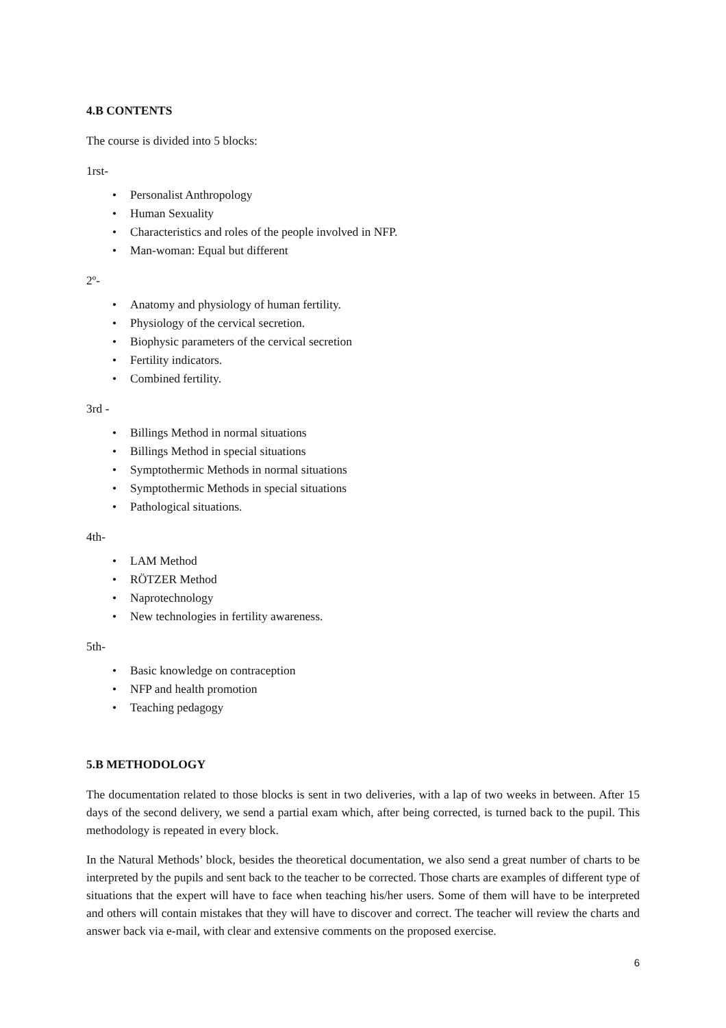4.B CONTENTS
The course is divided into 5 blocks:
1rst-
• Personalist Anthropology
• Human Sexuality
• Characteristics and roles of the people involved in NFP.
• Man-woman: Equal but different
2º-
• Anatomy and physiology of human fertility.
• Physiology of the cervical secretion.
• Biophysic parameters of the cervical secretion
• Fertility indicators.
• Combined fertility.
3rd -
• Billings Method in normal situations
• Billings Method in special situations
• Symptothermic Methods in normal situations
• Symptothermic Methods in special situations
• Pathological situations.
4th-
• LAM Method
• RÖTZER Method
• Naprotechnology
• New technologies in fertility awareness.
5th-
• Basic knowledge on contraception
• NFP and health promotion
• Teaching pedagogy
5.B METHODOLOGY
The documentation related to those blocks is sent in two deliveries, with a lap of two weeks in between. After 15 days of the second delivery, we send a partial exam which, after being corrected, is turned back to the pupil. This methodology is repeated in every block.
In the Natural Methods’ block, besides the theoretical documentation, we also send a great number of charts to be interpreted by the pupils and sent back to the teacher to be corrected. Those charts are examples of different type of situations that the expert will have to face when teaching his/her users. Some of them will have to be interpreted and others will contain mistakes that they will have to discover and correct. The teacher will review the charts and answer back via e-mail, with clear and extensive comments on the proposed exercise.
6